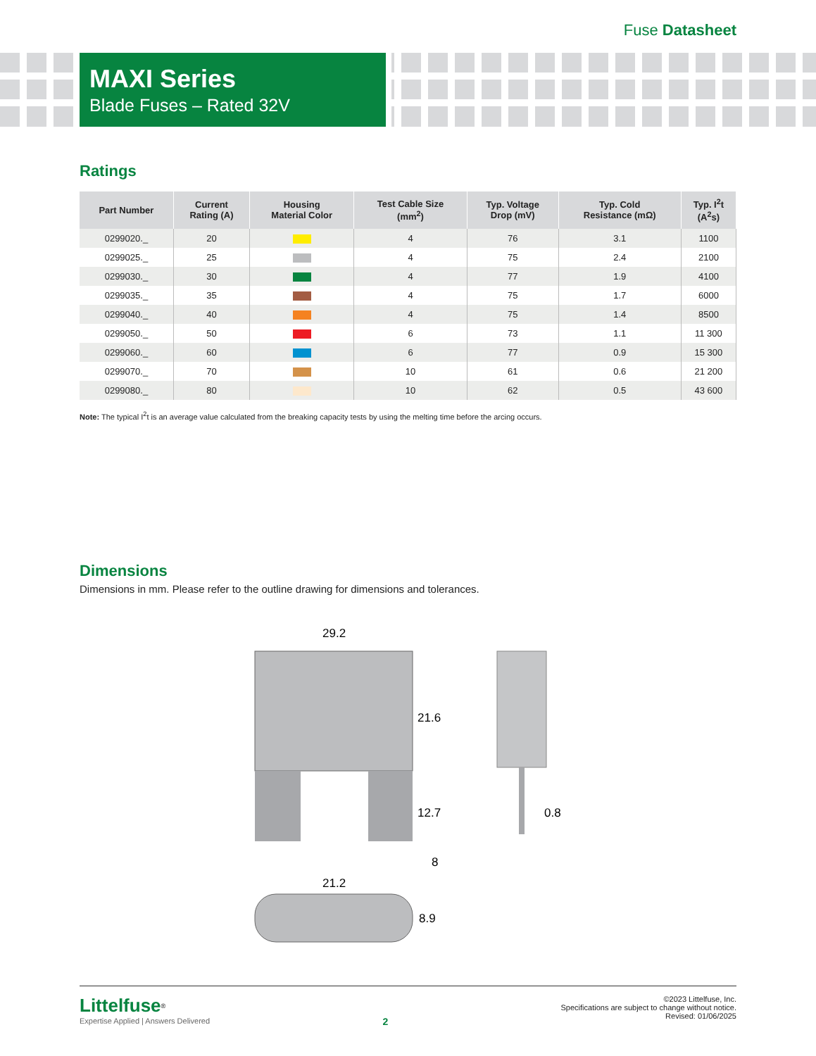Fuse Datasheet
MAXI Series
Blade Fuses – Rated 32V
Ratings
| Part Number | Current Rating (A) | Housing Material Color | Test Cable Size (mm<sup>2</sup>) | Typ. Voltage Drop (mV) | Typ. Cold Resistance (mΩ) | Typ. I<sup>2</sup>t (A<sup>2</sup>s) |
| --- | --- | --- | --- | --- | --- | --- |
| 0299020._ | 20 | | 4 | 76 | 3.1 | 1100 |
| 0299025._ | 25 | | 4 | 75 | 2.4 | 2100 |
| 0299030._ | 30 | | 4 | 77 | 1.9 | 4100 |
| 0299035._ | 35 | | 4 | 75 | 1.7 | 6000 |
| 0299040._ | 40 | | 4 | 75 | 1.4 | 8500 |
| 0299050._ | 50 | | 6 | 73 | 1.1 | 11 300 |
| 0299060._ | 60 | | 6 | 77 | 0.9 | 15 300 |
| 0299070._ | 70 | | 10 | 61 | 0.6 | 21 200 |
| 0299080._ | 80 | | 10 | 62 | 0.5 | 43 600 |
Note: The typical I<sup>2</sup>t is an average value calculated from the breaking capacity tests by using the melting time before the arcing occurs.
Dimensions
Dimensions in mm. Please refer to the outline drawing for dimensions and tolerances.
29.2
21.6
12.7
0.8
8
21.2
8.9
Littelfuse<sup>®</sup>
Expertise Applied | Answers Delivered
2
©2023 Littelfuse, Inc.
Specifications are subject to change without notice.
Revised: 01/06/2025